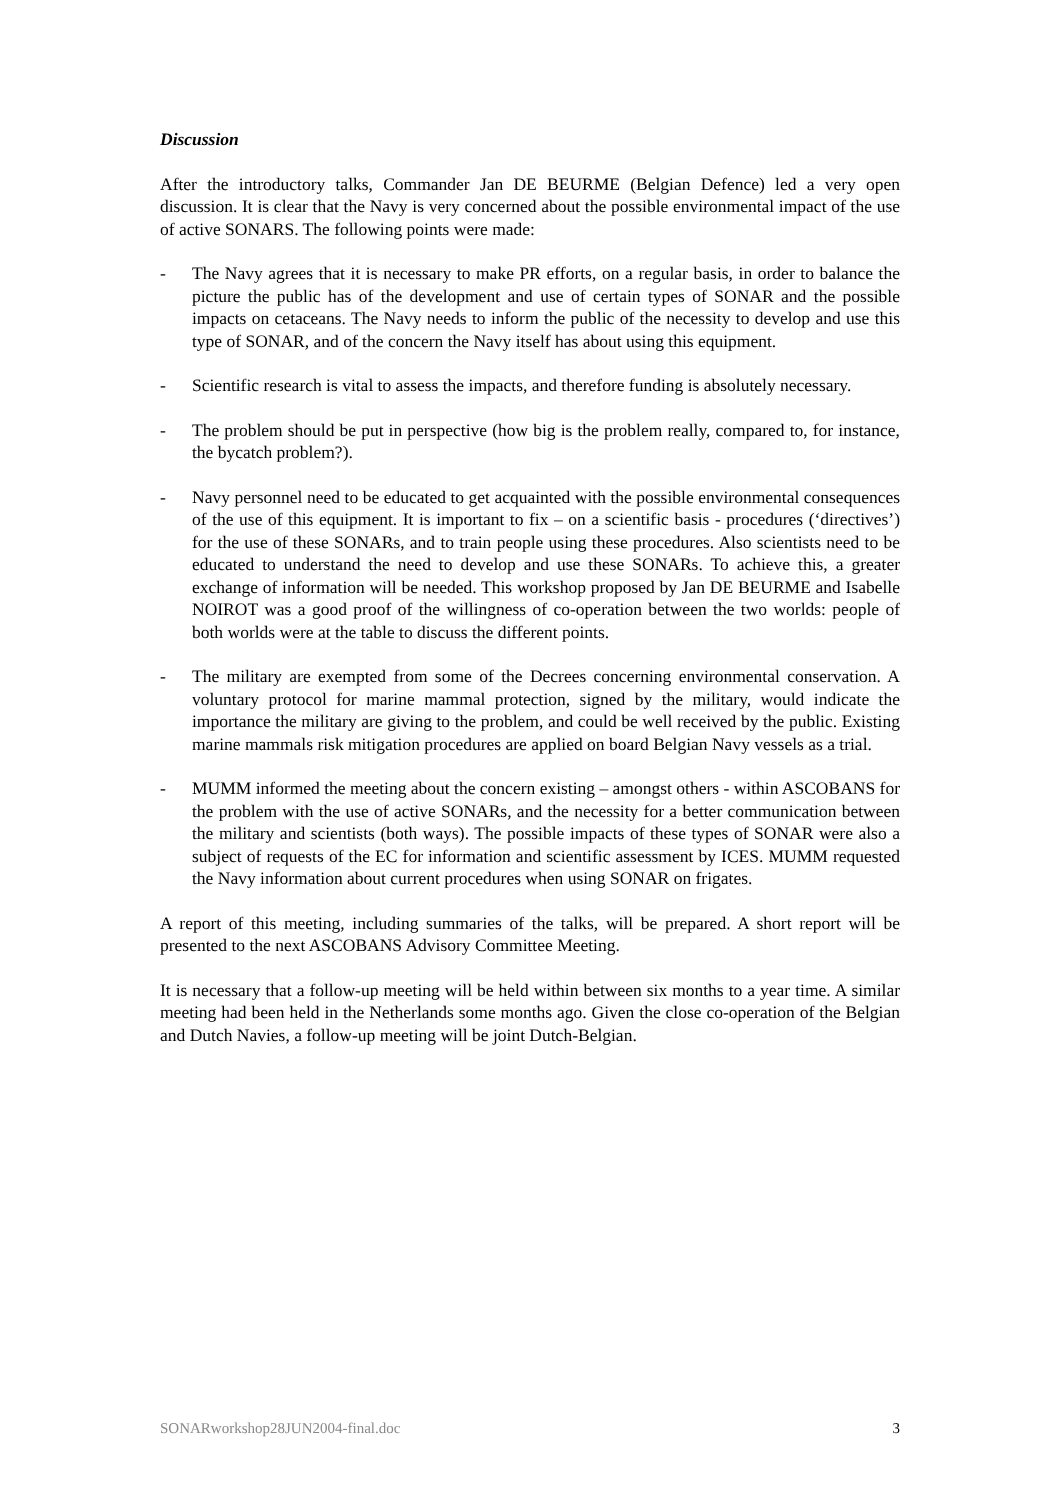Discussion
After the introductory talks, Commander Jan DE BEURME (Belgian Defence) led a very open discussion. It is clear that the Navy is very concerned about the possible environmental impact of the use of active SONARS. The following points were made:
- The Navy agrees that it is necessary to make PR efforts, on a regular basis, in order to balance the picture the public has of the development and use of certain types of SONAR and the possible impacts on cetaceans. The Navy needs to inform the public of the necessity to develop and use this type of SONAR, and of the concern the Navy itself has about using this equipment.
- Scientific research is vital to assess the impacts, and therefore funding is absolutely necessary.
- The problem should be put in perspective (how big is the problem really, compared to, for instance, the bycatch problem?).
- Navy personnel need to be educated to get acquainted with the possible environmental consequences of the use of this equipment. It is important to fix – on a scientific basis - procedures (‘directives’) for the use of these SONARs, and to train people using these procedures. Also scientists need to be educated to understand the need to develop and use these SONARs. To achieve this, a greater exchange of information will be needed. This workshop proposed by Jan DE BEURME and Isabelle NOIROT was a good proof of the willingness of co-operation between the two worlds: people of both worlds were at the table to discuss the different points.
- The military are exempted from some of the Decrees concerning environmental conservation. A voluntary protocol for marine mammal protection, signed by the military, would indicate the importance the military are giving to the problem, and could be well received by the public. Existing marine mammals risk mitigation procedures are applied on board Belgian Navy vessels as a trial.
- MUMM informed the meeting about the concern existing – amongst others - within ASCOBANS for the problem with the use of active SONARs, and the necessity for a better communication between the military and scientists (both ways). The possible impacts of these types of SONAR were also a subject of requests of the EC for information and scientific assessment by ICES. MUMM requested the Navy information about current procedures when using SONAR on frigates.
A report of this meeting, including summaries of the talks, will be prepared. A short report will be presented to the next ASCOBANS Advisory Committee Meeting.
It is necessary that a follow-up meeting will be held within between six months to a year time. A similar meeting had been held in the Netherlands some months ago. Given the close co-operation of the Belgian and Dutch Navies, a follow-up meeting will be joint Dutch-Belgian.
SONARworkshop28JUN2004-final.doc 3